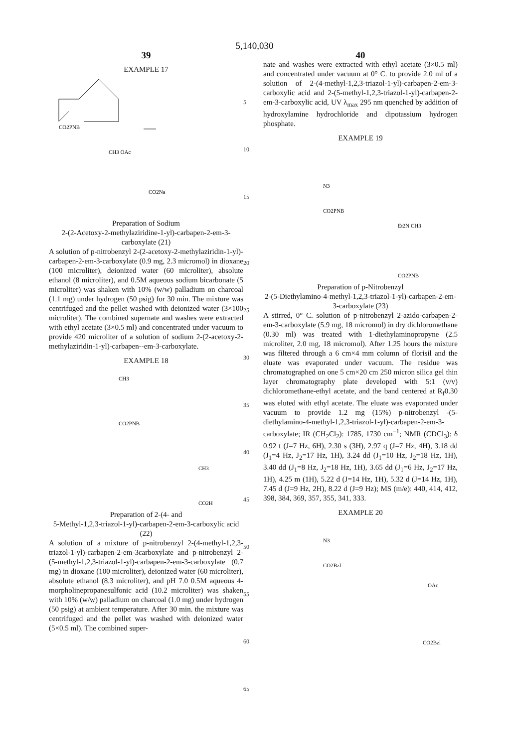5,140,030
39
EXAMPLE 17
CH3 OAc
CO2PNB
CO2Na
Preparation of Sodium
2-(2-Acetoxy-2-methylaziridine-1-yl)-carbapen-2-em-3-carboxylate (21)
A solution of p-nitrobenzyl 2-(2-acetoxy-2-methylaziridin-1-yl)-carbapen-2-em-3-carboxylate (0.9 mg, 2.3 micromol) in dioxane (100 microliter), deionized water (60 microliter), absolute ethanol (8 microliter), and 0.5M aqueous sodium bicarbonate (5 microliter) was shaken with 10% (w/w) palladium on charcoal (1.1 mg) under hydrogen (50 psig) for 30 min. The mixture was centrifuged and the pellet washed with deionized water (3×100 microliter). The combined supernate and washes were extracted with ethyl acetate (3×0.5 ml) and concentrated under vacuum to provide 420 microliter of a solution of sodium 2-(2-acetoxy-2-methylaziridin-1-yl)-carbapen--em-3-carboxylate.
EXAMPLE 18
CH3
CO2PNB
CH3
CO2H
Preparation of 2-(4- and
5-Methyl-1,2,3-triazol-1-yl)-carbapen-2-em-3-carboxylic acid (22)
A solution of a mixture of p-nitrobenzyl 2-(4-methyl-1,2,3-triazol-1-yl)-carbapen-2-em-3carboxylate and p-nitrobenzyl 2-(5-methyl-1,2,3-triazol-1-yl)-carbapen-2-em-3-carboxylate (0.7 mg) in dioxane (100 microliter), deionized water (60 microliter), absolute ethanol (8.3 microliter), and pH 7.0 0.5M aqueous 4-morpholinepropanesulfonic acid (10.2 microliter) was shaken with 10% (w/w) palladium on charcoal (1.0 mg) under hydrogen (50 psig) at ambient temperature. After 30 min. the mixture was centrifuged and the pellet was washed with deionized water (5×0.5 ml). The combined super-
5
10
15
20
25
30
35
40
45
50
55
60
65
40
nate and washes were extracted with ethyl acetate (3×0.5 ml) and concentrated under vacuum at 0° C. to provide 2.0 ml of a solution of 2-(4-methyl-1,2,3-triazol-1-yl)-carbapen-2-em-3-carboxylic acid and 2-(5-methyl-1,2,3-triazol-1-yl)-carbapen-2-em-3-carboxylic acid, UV λ<sub>max</sub> 295 nm quenched by addition of hydroxylamine hydrochloride and dipotassium hydrogen phosphate.
EXAMPLE 19
N3
CO2PNB
Et2N CH3
CO2PNB
Preparation of p-Nitrobenzyl
2-(5-Diethylamino-4-methyl-1,2,3-triazol-1-yl)-carbapen-2-em-3-carboxylate (23)
A stirred, 0° C. solution of p-nitrobenzyl 2-azido-carbapen-2-em-3-carboxylate (5.9 mg, 18 micromol) in dry dichloromethane (0.30 ml) was treated with 1-diethylaminopropyne (2.5 microliter, 2.0 mg, 18 micromol). After 1.25 hours the mixture was filtered through a 6 cm×4 mm column of florisil and the eluate was evaporated under vacuum. The residue was chromatographed on one 5 cm×20 cm 250 micron silica gel thin layer chromatography plate developed with 5:1 (v/v) dichloromethane-ethyl acetate, and the band centered at R<sub>f</sub>0.30 was eluted with ethyl acetate. The eluate was evaporated under vacuum to provide 1.2 mg (15%) p-nitrobenzyl -(5-diethylamino-4-methyl-1,2,3-triazol-1-yl)-carbapen-2-em-3-carboxylate; IR (CH<sub>2</sub>Cl<sub>2</sub>): 1785, 1730 cm<sup>−1</sup>; NMR (CDCl<sub>3</sub>): δ 0.92 t (J=7 Hz, 6H), 2.30 s (3H), 2.97 q (J=7 Hz, 4H), 3.18 dd (J<sub>1</sub>=4 Hz, J<sub>2</sub>=17 Hz, 1H), 3.24 dd (J<sub>1</sub>=10 Hz, J<sub>2</sub>=18 Hz, 1H), 3.40 dd (J<sub>1</sub>=8 Hz, J<sub>2</sub>=18 Hz, 1H), 3.65 dd (J<sub>1</sub>=6 Hz, J<sub>2</sub>=17 Hz, 1H), 4.25 m (1H), 5.22 d (J=14 Hz, 1H), 5.32 d (J=14 Hz, 1H), 7.45 d (J=9 Hz, 2H), 8.22 d (J=9 Hz); MS (m/e): 440, 414, 412, 398, 384, 369, 357, 355, 341, 333.
EXAMPLE 20
N3
CO2Bzl
OAc
CO2Bzl